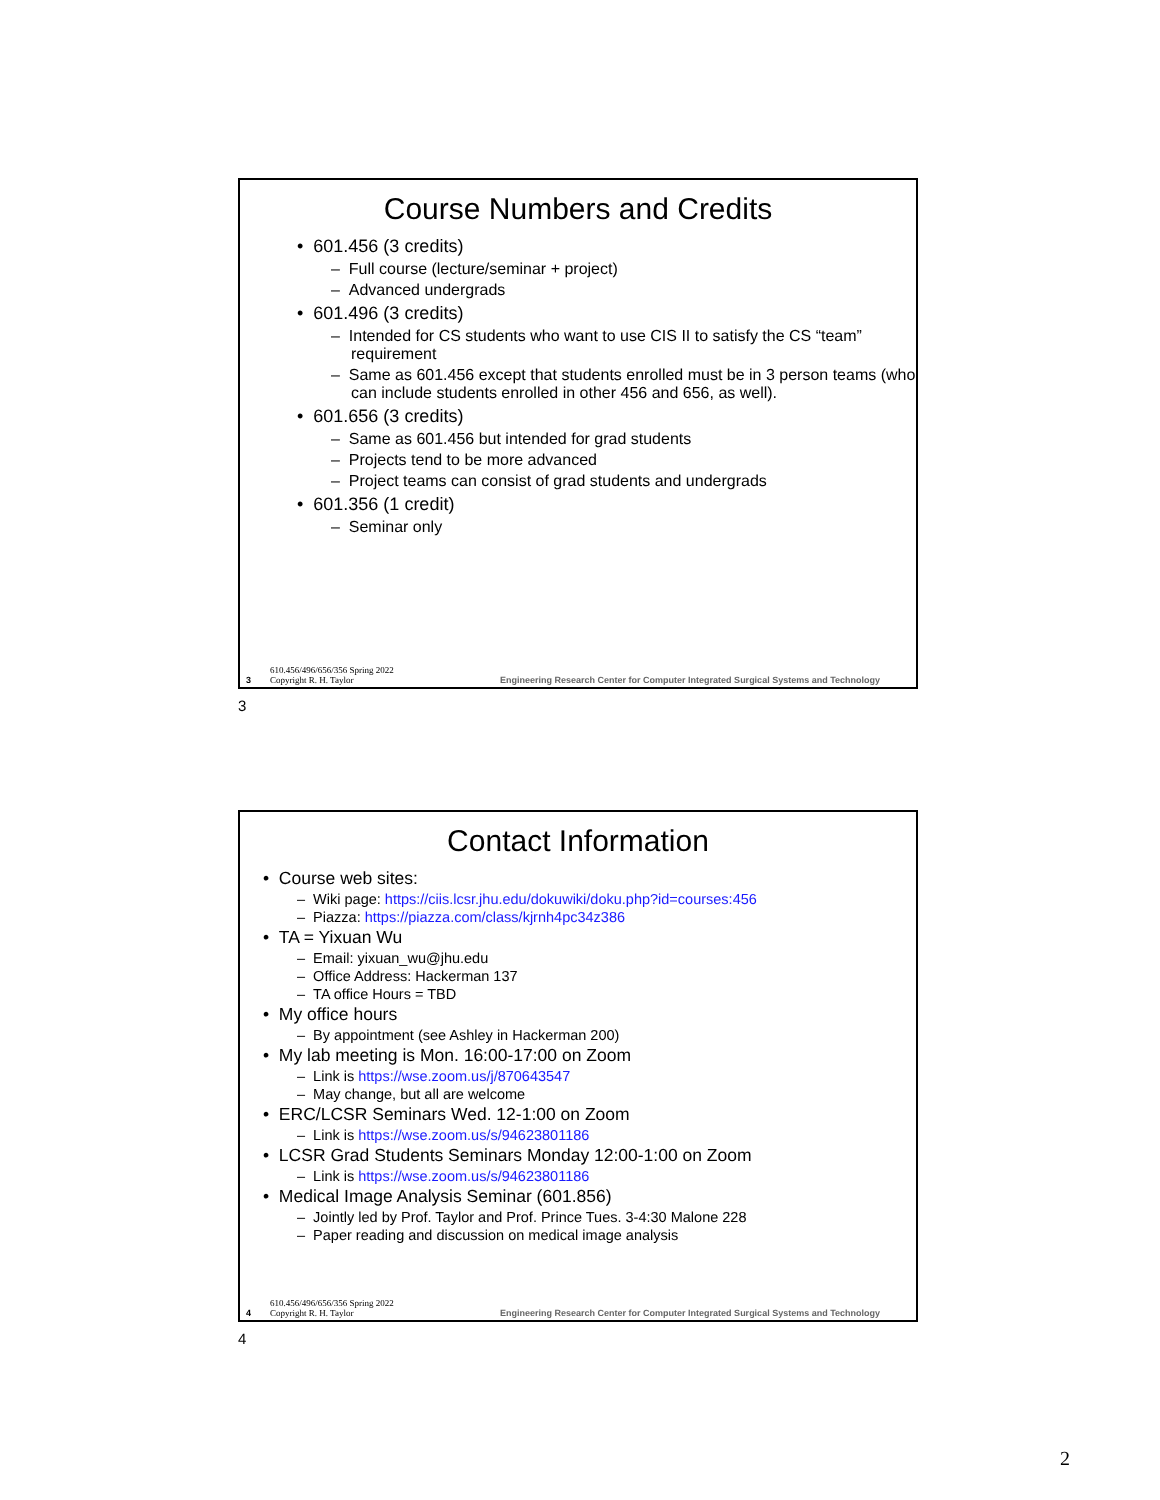Course Numbers and Credits
• 601.456 (3 credits)
– Full course (lecture/seminar + project)
– Advanced undergrads
• 601.496 (3 credits)
– Intended for CS students who want to use CIS II to satisfy the CS “team” requirement
– Same as 601.456 except that students enrolled must be in 3 person teams (who can include students enrolled in other 456 and 656, as well).
• 601.656 (3 credits)
– Same as 601.456 but intended for grad students
– Projects tend to be more advanced
– Project teams can consist of grad students and undergrads
• 601.356 (1 credit)
– Seminar only
3 610.456/496/656/356 Spring 2022
Copyright R. H. Taylor Engineering Research Center for Computer Integrated Surgical Systems and Technology
3
Contact Information
• Course web sites:
– Wiki page: https://ciis.lcsr.jhu.edu/dokuwiki/doku.php?id=courses:456
– Piazza: https://piazza.com/class/kjrnh4pc34z386
• TA = Yixuan Wu
– Email: yixuan_wu@jhu.edu
– Office Address: Hackerman 137
– TA office Hours = TBD
• My office hours
– By appointment (see Ashley in Hackerman 200)
• My lab meeting is Mon. 16:00-17:00 on Zoom
– Link is https://wse.zoom.us/j/870643547
– May change, but all are welcome
• ERC/LCSR Seminars Wed. 12-1:00 on Zoom
– Link is https://wse.zoom.us/s/94623801186
• LCSR Grad Students Seminars Monday 12:00-1:00 on Zoom
– Link is https://wse.zoom.us/s/94623801186
• Medical Image Analysis Seminar (601.856)
– Jointly led by Prof. Taylor and Prof. Prince Tues. 3-4:30 Malone 228
– Paper reading and discussion on medical image analysis
4 610.456/496/656/356 Spring 2022
Copyright R. H. Taylor Engineering Research Center for Computer Integrated Surgical Systems and Technology
4
2